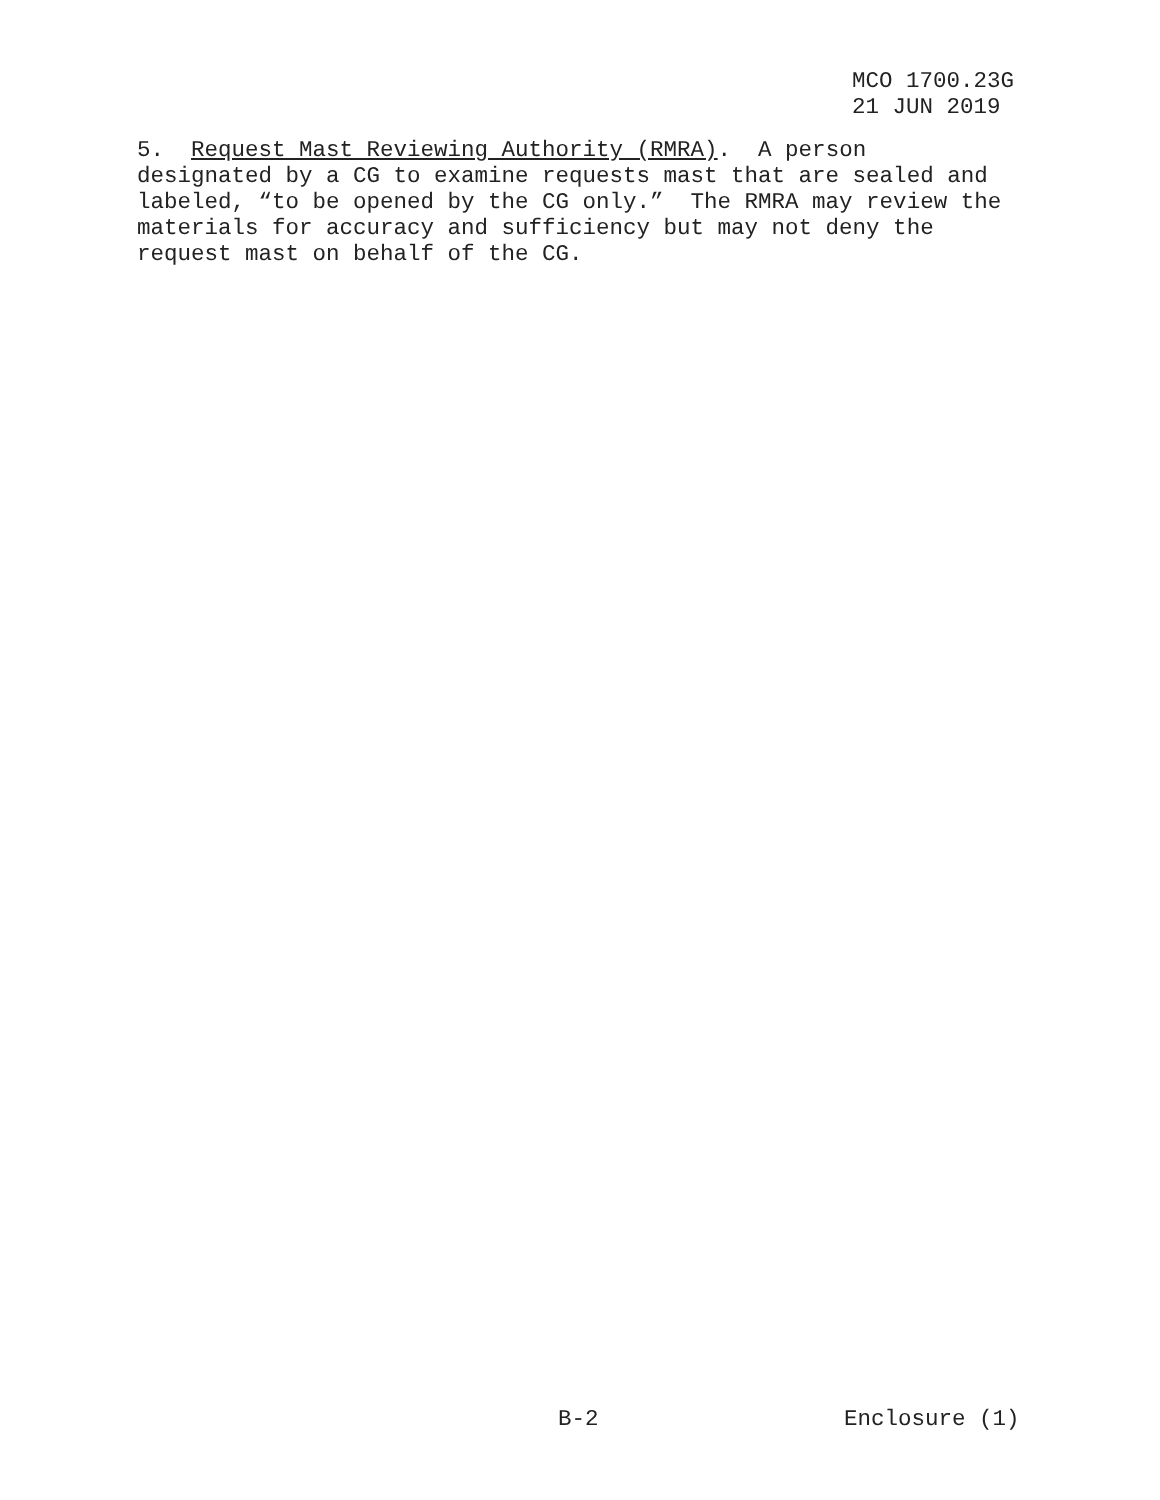MCO 1700.23G
21 JUN 2019
5. Request Mast Reviewing Authority (RMRA). A person designated by a CG to examine requests mast that are sealed and labeled, “to be opened by the CG only.” The RMRA may review the materials for accuracy and sufficiency but may not deny the request mast on behalf of the CG.
B-2 Enclosure (1)